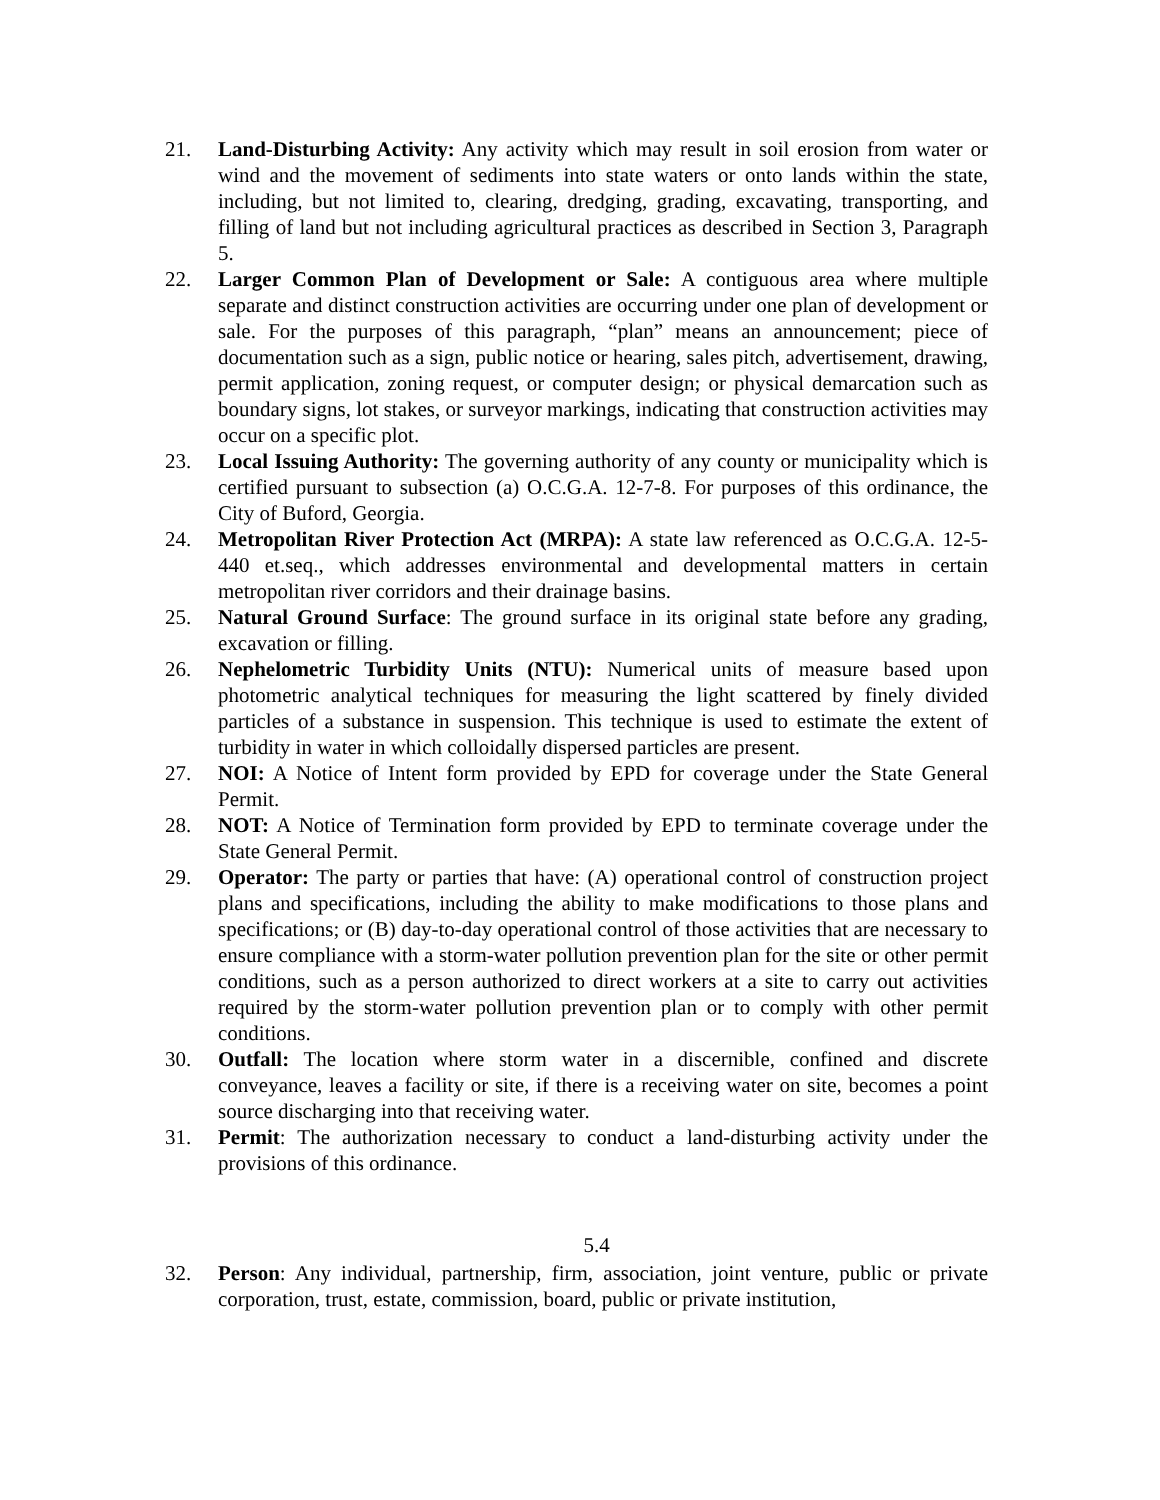21. Land-Disturbing Activity: Any activity which may result in soil erosion from water or wind and the movement of sediments into state waters or onto lands within the state, including, but not limited to, clearing, dredging, grading, excavating, transporting, and filling of land but not including agricultural practices as described in Section 3, Paragraph 5.
22. Larger Common Plan of Development or Sale: A contiguous area where multiple separate and distinct construction activities are occurring under one plan of development or sale. For the purposes of this paragraph, “plan” means an announcement; piece of documentation such as a sign, public notice or hearing, sales pitch, advertisement, drawing, permit application, zoning request, or computer design; or physical demarcation such as boundary signs, lot stakes, or surveyor markings, indicating that construction activities may occur on a specific plot.
23. Local Issuing Authority: The governing authority of any county or municipality which is certified pursuant to subsection (a) O.C.G.A. 12-7-8. For purposes of this ordinance, the City of Buford, Georgia.
24. Metropolitan River Protection Act (MRPA): A state law referenced as O.C.G.A. 12-5-440 et.seq., which addresses environmental and developmental matters in certain metropolitan river corridors and their drainage basins.
25. Natural Ground Surface: The ground surface in its original state before any grading, excavation or filling.
26. Nephelometric Turbidity Units (NTU): Numerical units of measure based upon photometric analytical techniques for measuring the light scattered by finely divided particles of a substance in suspension. This technique is used to estimate the extent of turbidity in water in which colloidally dispersed particles are present.
27. NOI: A Notice of Intent form provided by EPD for coverage under the State General Permit.
28. NOT: A Notice of Termination form provided by EPD to terminate coverage under the State General Permit.
29. Operator: The party or parties that have: (A) operational control of construction project plans and specifications, including the ability to make modifications to those plans and specifications; or (B) day-to-day operational control of those activities that are necessary to ensure compliance with a storm-water pollution prevention plan for the site or other permit conditions, such as a person authorized to direct workers at a site to carry out activities required by the storm-water pollution prevention plan or to comply with other permit conditions.
30. Outfall: The location where storm water in a discernible, confined and discrete conveyance, leaves a facility or site, if there is a receiving water on site, becomes a point source discharging into that receiving water.
31. Permit: The authorization necessary to conduct a land-disturbing activity under the provisions of this ordinance.
5.4
32. Person: Any individual, partnership, firm, association, joint venture, public or private corporation, trust, estate, commission, board, public or private institution,